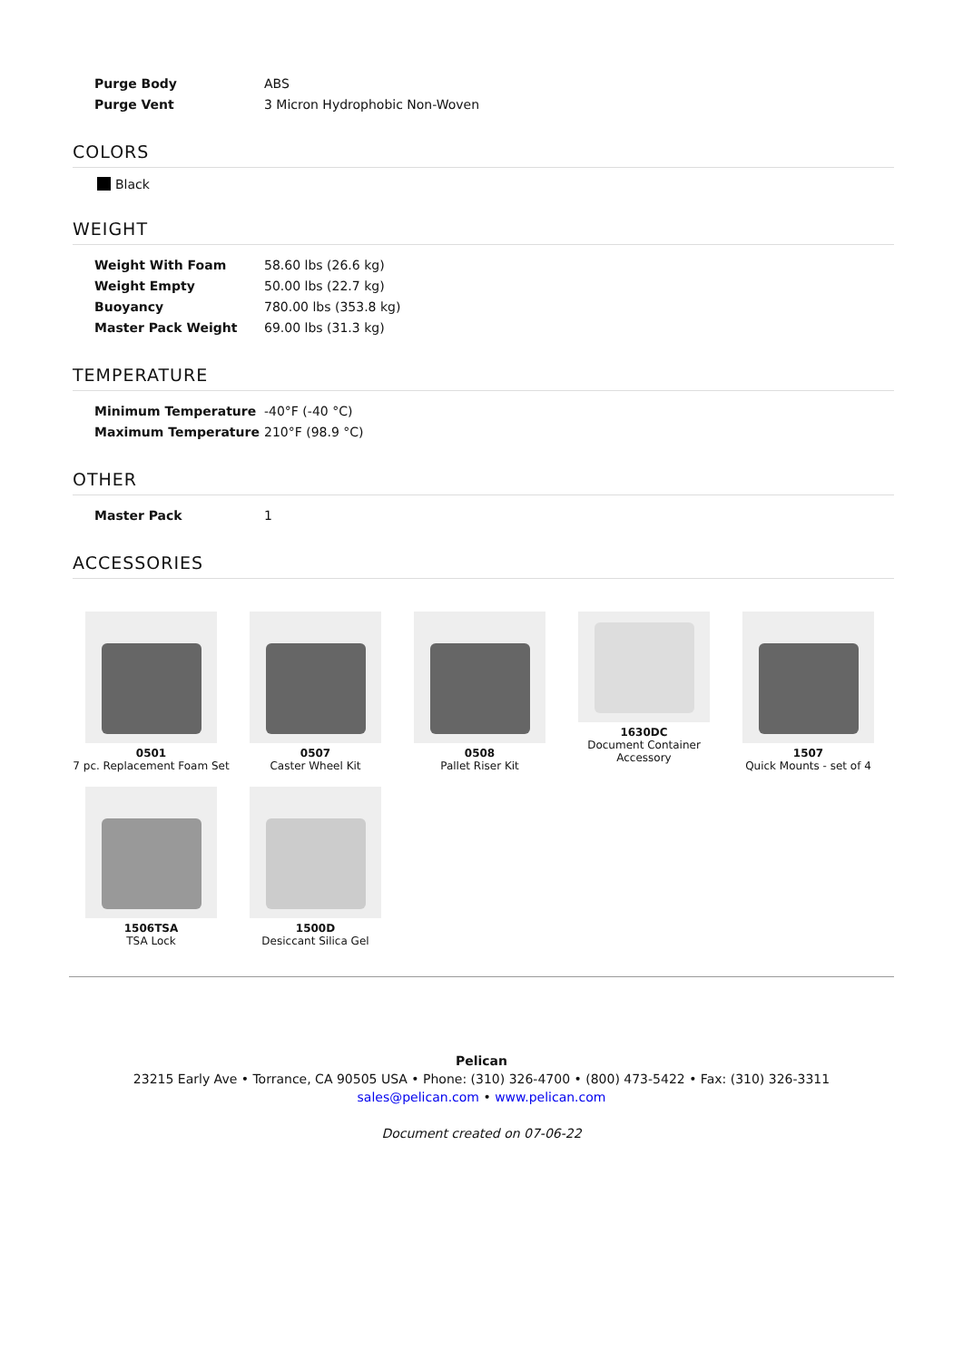| Purge Body | ABS |
| Purge Vent | 3 Micron Hydrophobic Non-Woven |
COLORS
Black
WEIGHT
| Weight With Foam | 58.60 lbs (26.6 kg) |
| Weight Empty | 50.00 lbs (22.7 kg) |
| Buoyancy | 780.00 lbs (353.8 kg) |
| Master Pack Weight | 69.00 lbs (31.3 kg) |
TEMPERATURE
| Minimum Temperature | -40°F (-40 °C) |
| Maximum Temperature | 210°F (98.9 °C) |
OTHER
| Master Pack | 1 |
ACCESSORIES
0501
7 pc. Replacement Foam Set
0507
Caster Wheel Kit
0508
Pallet Riser Kit
1630DC
Document Container
Accessory
1507
Quick Mounts - set of 4
1506TSA
TSA Lock
1500D
Desiccant Silica Gel
Pelican
23215 Early Ave • Torrance, CA 90505 USA • Phone: (310) 326-4700 • (800) 473-5422 • Fax: (310) 326-3311
sales@pelican.com • www.pelican.com
Document created on 07-06-22